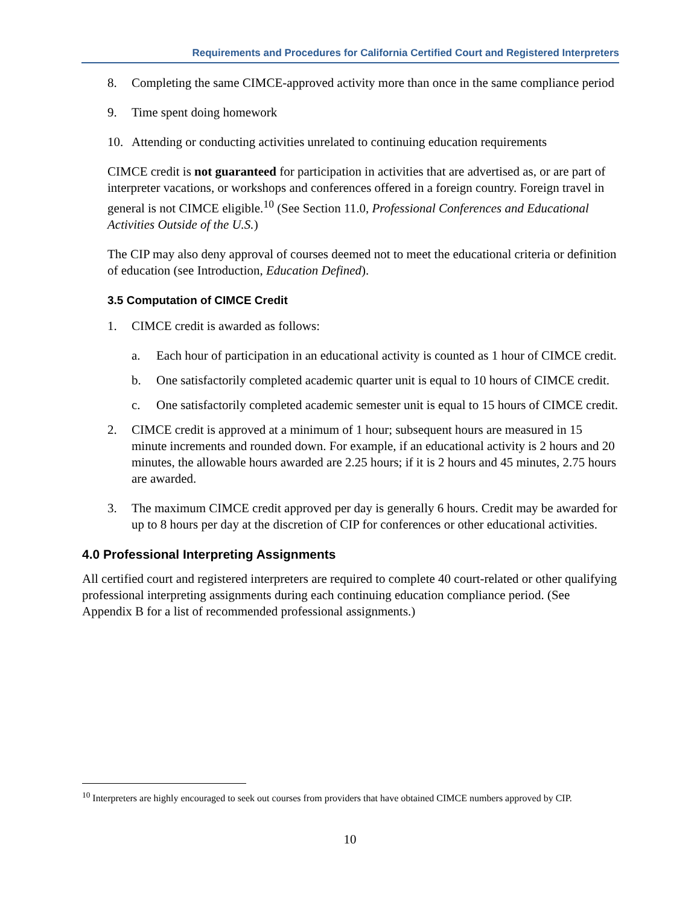Requirements and Procedures for California Certified Court and Registered Interpreters
8. Completing the same CIMCE-approved activity more than once in the same compliance period
9. Time spent doing homework
10. Attending or conducting activities unrelated to continuing education requirements
CIMCE credit is not guaranteed for participation in activities that are advertised as, or are part of interpreter vacations, or workshops and conferences offered in a foreign country. Foreign travel in general is not CIMCE eligible.<sup>10</sup> (See Section 11.0, Professional Conferences and Educational Activities Outside of the U.S.)
The CIP may also deny approval of courses deemed not to meet the educational criteria or definition of education (see Introduction, Education Defined).
3.5 Computation of CIMCE Credit
1. CIMCE credit is awarded as follows:
a. Each hour of participation in an educational activity is counted as 1 hour of CIMCE credit.
b. One satisfactorily completed academic quarter unit is equal to 10 hours of CIMCE credit.
c. One satisfactorily completed academic semester unit is equal to 15 hours of CIMCE credit.
2. CIMCE credit is approved at a minimum of 1 hour; subsequent hours are measured in 15 minute increments and rounded down. For example, if an educational activity is 2 hours and 20 minutes, the allowable hours awarded are 2.25 hours; if it is 2 hours and 45 minutes, 2.75 hours are awarded.
3. The maximum CIMCE credit approved per day is generally 6 hours. Credit may be awarded for up to 8 hours per day at the discretion of CIP for conferences or other educational activities.
4.0 Professional Interpreting Assignments
All certified court and registered interpreters are required to complete 40 court-related or other qualifying professional interpreting assignments during each continuing education compliance period. (See Appendix B for a list of recommended professional assignments.)
<sup>10</sup> Interpreters are highly encouraged to seek out courses from providers that have obtained CIMCE numbers approved by CIP.
10